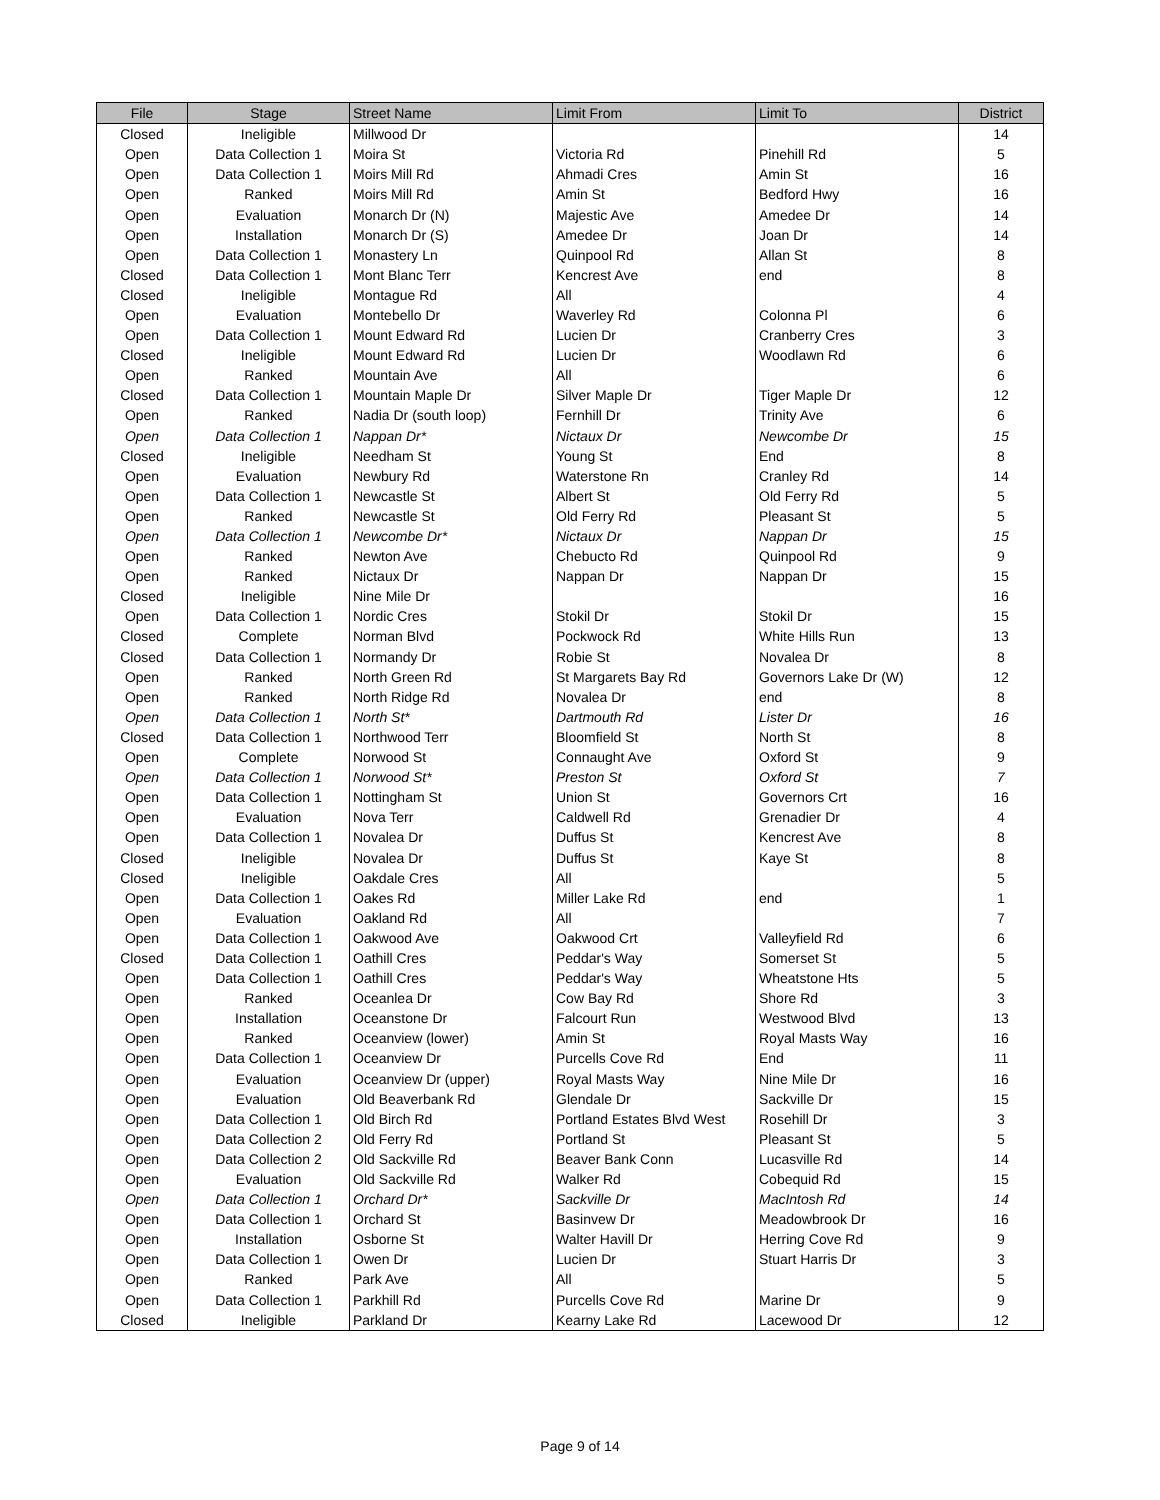| File | Stage | Street Name | Limit From | Limit To | District |
| --- | --- | --- | --- | --- | --- |
| Closed | Ineligible | Millwood Dr | | | 14 |
| Open | Data Collection 1 | Moira St | Victoria Rd | Pinehill Rd | 5 |
| Open | Data Collection 1 | Moirs Mill Rd | Ahmadi Cres | Amin St | 16 |
| Open | Ranked | Moirs Mill Rd | Amin St | Bedford Hwy | 16 |
| Open | Evaluation | Monarch Dr (N) | Majestic Ave | Amedee Dr | 14 |
| Open | Installation | Monarch Dr (S) | Amedee Dr | Joan Dr | 14 |
| Open | Data Collection 1 | Monastery Ln | Quinpool Rd | Allan St | 8 |
| Closed | Data Collection 1 | Mont Blanc Terr | Kencrest Ave | end | 8 |
| Closed | Ineligible | Montague Rd | All | | 4 |
| Open | Evaluation | Montebello Dr | Waverley Rd | Colonna Pl | 6 |
| Open | Data Collection 1 | Mount Edward Rd | Lucien Dr | Cranberry Cres | 3 |
| Closed | Ineligible | Mount Edward Rd | Lucien Dr | Woodlawn Rd | 6 |
| Open | Ranked | Mountain Ave | All | | 6 |
| Closed | Data Collection 1 | Mountain Maple Dr | Silver Maple Dr | Tiger Maple Dr | 12 |
| Open | Ranked | Nadia Dr (south loop) | Fernhill Dr | Trinity Ave | 6 |
| Open | Data Collection 1 | Nappan Dr* | Nictaux Dr | Newcombe Dr | 15 |
| Closed | Ineligible | Needham St | Young St | End | 8 |
| Open | Evaluation | Newbury Rd | Waterstone Rn | Cranley Rd | 14 |
| Open | Data Collection 1 | Newcastle St | Albert St | Old Ferry Rd | 5 |
| Open | Ranked | Newcastle St | Old Ferry Rd | Pleasant St | 5 |
| Open | Data Collection 1 | Newcombe Dr* | Nictaux Dr | Nappan Dr | 15 |
| Open | Ranked | Newton Ave | Chebucto Rd | Quinpool Rd | 9 |
| Open | Ranked | Nictaux Dr | Nappan Dr | Nappan Dr | 15 |
| Closed | Ineligible | Nine Mile Dr | | | 16 |
| Open | Data Collection 1 | Nordic Cres | Stokil Dr | Stokil Dr | 15 |
| Closed | Complete | Norman Blvd | Pockwock Rd | White Hills Run | 13 |
| Closed | Data Collection 1 | Normandy Dr | Robie St | Novalea Dr | 8 |
| Open | Ranked | North Green Rd | St Margarets Bay Rd | Governors Lake Dr (W) | 12 |
| Open | Ranked | North Ridge Rd | Novalea Dr | end | 8 |
| Open | Data Collection 1 | North St* | Dartmouth Rd | Lister Dr | 16 |
| Closed | Data Collection 1 | Northwood Terr | Bloomfield St | North St | 8 |
| Open | Complete | Norwood St | Connaught Ave | Oxford St | 9 |
| Open | Data Collection 1 | Norwood St* | Preston St | Oxford St | 7 |
| Open | Data Collection 1 | Nottingham St | Union St | Governors Crt | 16 |
| Open | Evaluation | Nova Terr | Caldwell Rd | Grenadier Dr | 4 |
| Open | Data Collection 1 | Novalea Dr | Duffus St | Kencrest Ave | 8 |
| Closed | Ineligible | Novalea Dr | Duffus St | Kaye St | 8 |
| Closed | Ineligible | Oakdale Cres | All | | 5 |
| Open | Data Collection 1 | Oakes Rd | Miller Lake Rd | end | 1 |
| Open | Evaluation | Oakland Rd | All | | 7 |
| Open | Data Collection 1 | Oakwood Ave | Oakwood Crt | Valleyfield Rd | 6 |
| Closed | Data Collection 1 | Oathill Cres | Peddar's Way | Somerset St | 5 |
| Open | Data Collection 1 | Oathill Cres | Peddar's Way | Wheatstone Hts | 5 |
| Open | Ranked | Oceanlea Dr | Cow Bay Rd | Shore Rd | 3 |
| Open | Installation | Oceanstone Dr | Falcourt Run | Westwood Blvd | 13 |
| Open | Ranked | Oceanview (lower) | Amin St | Royal Masts Way | 16 |
| Open | Data Collection 1 | Oceanview Dr | Purcells Cove Rd | End | 11 |
| Open | Evaluation | Oceanview Dr (upper) | Royal Masts Way | Nine Mile Dr | 16 |
| Open | Evaluation | Old Beaverbank Rd | Glendale Dr | Sackville Dr | 15 |
| Open | Data Collection 1 | Old Birch Rd | Portland Estates Blvd West | Rosehill Dr | 3 |
| Open | Data Collection 2 | Old Ferry Rd | Portland St | Pleasant St | 5 |
| Open | Data Collection 2 | Old Sackville Rd | Beaver Bank Conn | Lucasville Rd | 14 |
| Open | Evaluation | Old Sackville Rd | Walker Rd | Cobequid Rd | 15 |
| Open | Data Collection 1 | Orchard Dr* | Sackville Dr | MacIntosh Rd | 14 |
| Open | Data Collection 1 | Orchard St | Basinvew Dr | Meadowbrook Dr | 16 |
| Open | Installation | Osborne St | Walter Havill Dr | Herring Cove Rd | 9 |
| Open | Data Collection 1 | Owen Dr | Lucien Dr | Stuart Harris Dr | 3 |
| Open | Ranked | Park Ave | All | | 5 |
| Open | Data Collection 1 | Parkhill Rd | Purcells Cove Rd | Marine Dr | 9 |
| Closed | Ineligible | Parkland Dr | Kearny Lake Rd | Lacewood Dr | 12 |
Page 9 of 14